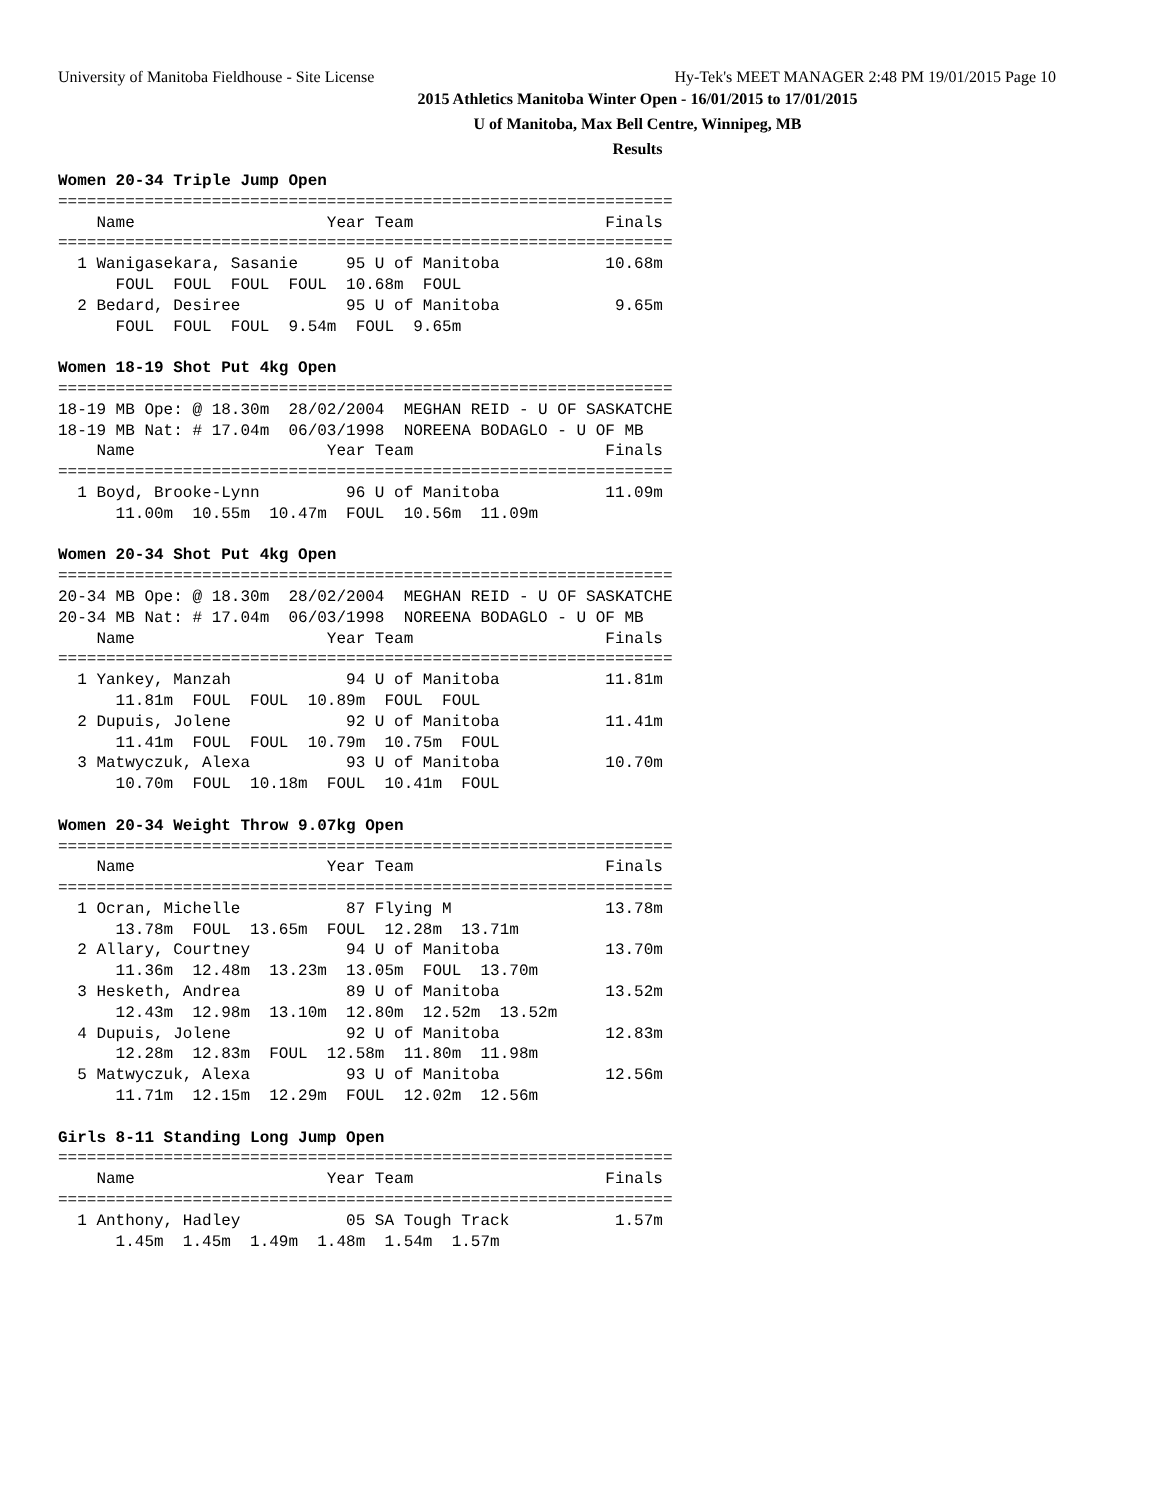University of Manitoba Fieldhouse - Site License Hy-Tek's MEET MANAGER 2:48 PM 19/01/2015 Page 10
2015 Athletics Manitoba Winter Open - 16/01/2015 to 17/01/2015
U of Manitoba, Max Bell Centre, Winnipeg, MB
Results
Women 20-34 Triple Jump Open
================================================================
    Name                    Year Team                    Finals
================================================================
  1 Wanigasekara, Sasanie     95 U of Manitoba           10.68m
      FOUL  FOUL  FOUL  FOUL  10.68m  FOUL
  2 Bedard, Desiree           95 U of Manitoba            9.65m
      FOUL  FOUL  FOUL  9.54m  FOUL  9.65m

Women 18-19 Shot Put 4kg Open
================================================================
18-19 MB Ope: @ 18.30m  28/02/2004  MEGHAN REID - U OF SASKATCHE
18-19 MB Nat: # 17.04m  06/03/1998  NOREENA BODAGLO - U OF MB
    Name                    Year Team                    Finals
================================================================
  1 Boyd, Brooke-Lynn         96 U of Manitoba           11.09m
      11.00m  10.55m  10.47m  FOUL  10.56m  11.09m

Women 20-34 Shot Put 4kg Open
================================================================
20-34 MB Ope: @ 18.30m  28/02/2004  MEGHAN REID - U OF SASKATCHE
20-34 MB Nat: # 17.04m  06/03/1998  NOREENA BODAGLO - U OF MB
    Name                    Year Team                    Finals
================================================================
  1 Yankey, Manzah            94 U of Manitoba           11.81m
      11.81m  FOUL  FOUL  10.89m  FOUL  FOUL
  2 Dupuis, Jolene            92 U of Manitoba           11.41m
      11.41m  FOUL  FOUL  10.79m  10.75m  FOUL
  3 Matwyczuk, Alexa          93 U of Manitoba           10.70m
      10.70m  FOUL  10.18m  FOUL  10.41m  FOUL

Women 20-34 Weight Throw 9.07kg Open
================================================================
    Name                    Year Team                    Finals
================================================================
  1 Ocran, Michelle           87 Flying M                13.78m
      13.78m  FOUL  13.65m  FOUL  12.28m  13.71m
  2 Allary, Courtney          94 U of Manitoba           13.70m
      11.36m  12.48m  13.23m  13.05m  FOUL  13.70m
  3 Hesketh, Andrea           89 U of Manitoba           13.52m
      12.43m  12.98m  13.10m  12.80m  12.52m  13.52m
  4 Dupuis, Jolene            92 U of Manitoba           12.83m
      12.28m  12.83m  FOUL  12.58m  11.80m  11.98m
  5 Matwyczuk, Alexa          93 U of Manitoba           12.56m
      11.71m  12.15m  12.29m  FOUL  12.02m  12.56m

Girls 8-11 Standing Long Jump Open
================================================================
    Name                    Year Team                    Finals
================================================================
  1 Anthony, Hadley           05 SA Tough Track           1.57m
      1.45m  1.45m  1.49m  1.48m  1.54m  1.57m